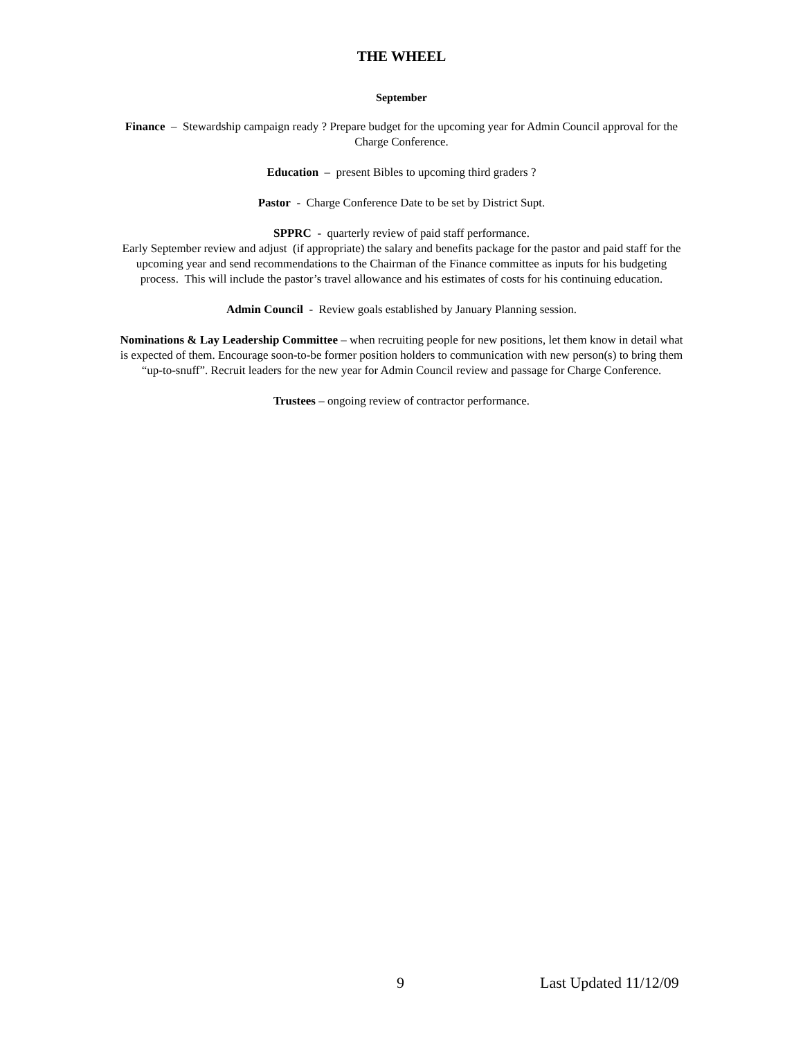THE WHEEL
September
Finance – Stewardship campaign ready ? Prepare budget for the upcoming year for Admin Council approval for the Charge Conference.
Education – present Bibles to upcoming third graders ?
Pastor - Charge Conference Date to be set by District Supt.
SPPRC - quarterly review of paid staff performance.
Early September review and adjust (if appropriate) the salary and benefits package for the pastor and paid staff for the upcoming year and send recommendations to the Chairman of the Finance committee as inputs for his budgeting process. This will include the pastor’s travel allowance and his estimates of costs for his continuing education.
Admin Council - Review goals established by January Planning session.
Nominations & Lay Leadership Committee – when recruiting people for new positions, let them know in detail what is expected of them. Encourage soon-to-be former position holders to communication with new person(s) to bring them “up-to-snuff”. Recruit leaders for the new year for Admin Council review and passage for Charge Conference.
Trustees – ongoing review of contractor performance.
9 Last Updated 11/12/09